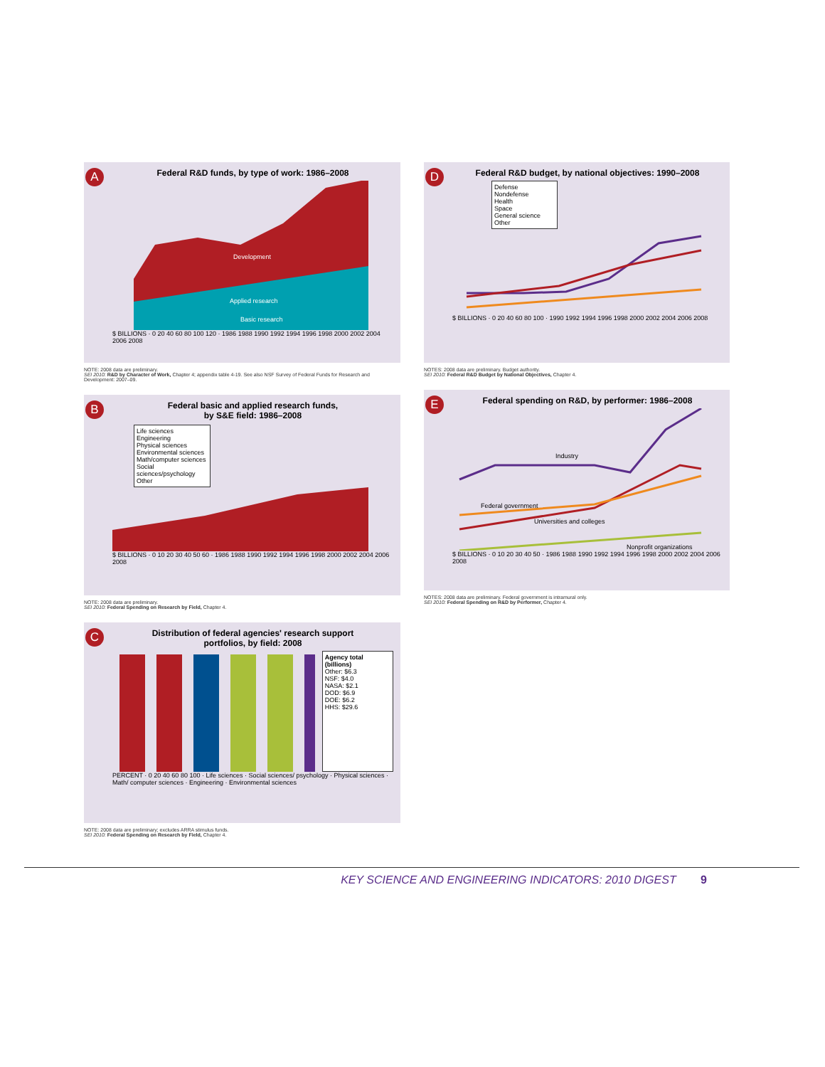A
Federal R&D funds, by type of work: 1986–2008
Development
Applied research
Basic research
$ BILLIONS · 0 20 40 60 80 100 120 · 1986 1988 1990 1992 1994 1996 1998 2000 2002 2004 2006 2008
NOTE: 2008 data are preliminary.
SEI 2010: R&D by Character of Work, Chapter 4; appendix table 4-19. See also NSF Survey of Federal Funds for Research and Development: 2007–09.
B
Federal basic and applied research funds,
by S&E field: 1986–2008
Life sciences
Engineering
Physical sciences
Environmental sciences
Math/computer sciences
Social sciences/psychology
Other
$ BILLIONS · 0 10 20 30 40 50 60 · 1986 1988 1990 1992 1994 1996 1998 2000 2002 2004 2006 2008
NOTE: 2008 data are preliminary.
SEI 2010: Federal Spending on Research by Field, Chapter 4.
C
Distribution of federal agencies' research support
portfolios, by field: 2008
Agency total (billions)
Other: $6.3
NSF: $4.0
NASA: $2.1
DOD: $6.9
DOE: $6.2
HHS: $29.6
PERCENT · 0 20 40 60 80 100 · Life sciences · Social sciences/ psychology · Physical sciences · Math/ computer sciences · Engineering · Environmental sciences
NOTE: 2008 data are preliminary; excludes ARRA stimulus funds.
SEI 2010: Federal Spending on Research by Field, Chapter 4.
D
Federal R&D budget, by national objectives: 1990–2008
Defense
Nondefense
Health
Space
General science
Other
$ BILLIONS · 0 20 40 60 80 100 · 1990 1992 1994 1996 1998 2000 2002 2004 2006 2008
NOTES: 2008 data are preliminary. Budget authority.
SEI 2010: Federal R&D Budget by National Objectives, Chapter 4.
E
Federal spending on R&D, by performer: 1986–2008
Industry
Federal government
Universities and colleges
Nonprofit organizations
$ BILLIONS · 0 10 20 30 40 50 · 1986 1988 1990 1992 1994 1996 1998 2000 2002 2004 2006 2008
NOTES: 2008 data are preliminary. Federal government is intramural only.
SEI 2010: Federal Spending on R&D by Performer, Chapter 4.
KEY SCIENCE AND ENGINEERING INDICATORS: 2010 DIGEST 9